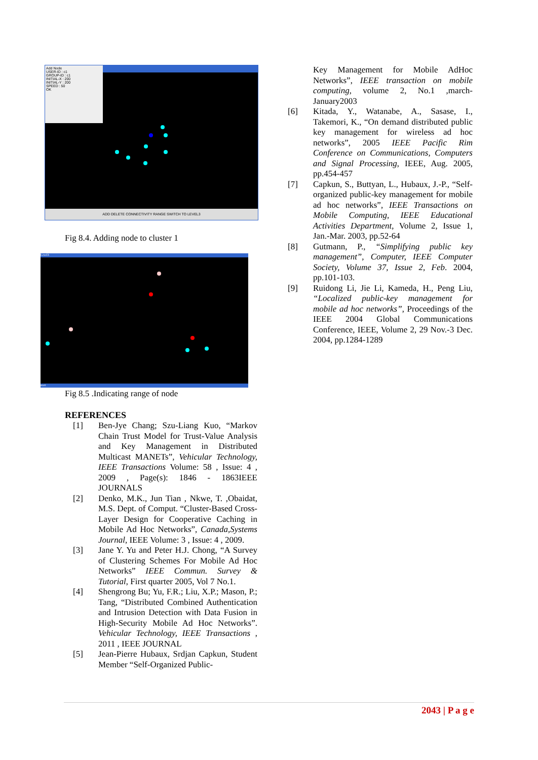Add Node
USER-ID : c1
GROUP-ID : c1
INITIAL-X : 200
INITIAL-Y : 200
SPEED : 50
OK
ADD DELETE CONNECTIVITY RANGE SWITCH TO LEVEL3
Fig 8.4. Adding node to cluster 1
Level3
start
Fig 8.5 .Indicating range of node
REFERENCES
[1] Ben-Jye Chang; Szu-Liang Kuo, “Markov Chain Trust Model for Trust-Value Analysis and Key Management in Distributed Multicast MANETs”, Vehicular Technology, IEEE Transactions Volume: 58 , Issue: 4 , 2009 , Page(s): 1846 - 1863IEEE JOURNALS
[2] Denko, M.K., Jun Tian , Nkwe, T. ,Obaidat, M.S. Dept. of Comput. “Cluster-Based Cross-Layer Design for Cooperative Caching in Mobile Ad Hoc Networks”, Canada,Systems Journal, IEEE Volume: 3 , Issue: 4 , 2009.
[3] Jane Y. Yu and Peter H.J. Chong, “A Survey of Clustering Schemes For Mobile Ad Hoc Networks” IEEE Commun. Survey & Tutorial, First quarter 2005, Vol 7 No.1.
[4] Shengrong Bu; Yu, F.R.; Liu, X.P.; Mason, P.; Tang, “Distributed Combined Authentication and Intrusion Detection with Data Fusion in High-Security Mobile Ad Hoc Networks”. Vehicular Technology, IEEE Transactions , 2011 , IEEE JOURNAL
[5] Jean-Pierre Hubaux, Srdjan Capkun, Student Member “Self-Organized Public-
Key Management for Mobile AdHoc Networks”, IEEE transaction on mobile computing, volume 2, No.1 ,march-January2003
[6] Kitada, Y., Watanabe, A., Sasase, I., Takemori, K., “On demand distributed public key management for wireless ad hoc networks”, 2005 IEEE Pacific Rim Conference on Communications, Computers and Signal Processing, IEEE, Aug. 2005, pp.454-457
[7] Capkun, S., Buttyan, L., Hubaux, J.-P., “Self-organized public-key management for mobile ad hoc networks”, IEEE Transactions on Mobile Computing, IEEE Educational Activities Department, Volume 2, Issue 1, Jan.-Mar. 2003, pp.52-64
[8] Gutmann, P., “Simplifying public key management”, Computer, IEEE Computer Society, Volume 37, Issue 2, Feb. 2004, pp.101-103.
[9] Ruidong Li, Jie Li, Kameda, H., Peng Liu, “Localized public-key management for mobile ad hoc networks”, Proceedings of the IEEE 2004 Global Communications Conference, IEEE, Volume 2, 29 Nov.-3 Dec. 2004, pp.1284-1289
2043 | P a g e